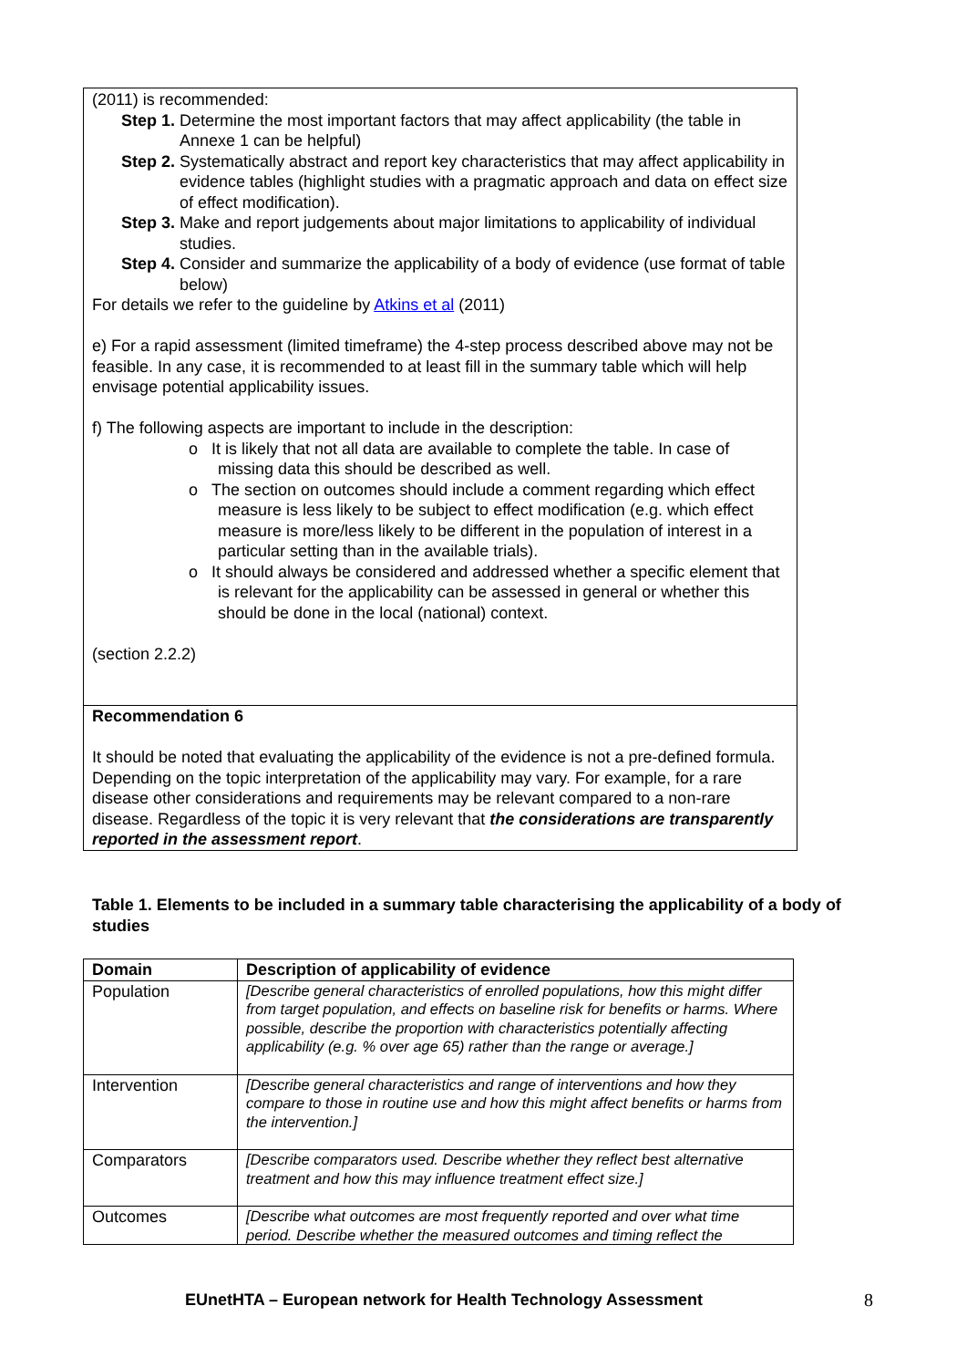(2011) is recommended:
Step 1. Determine the most important factors that may affect applicability (the table in Annexe 1 can be helpful)
Step 2. Systematically abstract and report key characteristics that may affect applicability in evidence tables (highlight studies with a pragmatic approach and data on effect size of effect modification).
Step 3. Make and report judgements about major limitations to applicability of individual studies.
Step 4. Consider and summarize the applicability of a body of evidence (use format of table below)
For details we refer to the guideline by Atkins et al (2011)
e) For a rapid assessment (limited timeframe) the 4-step process described above may not be feasible. In any case, it is recommended to at least fill in the summary table which will help envisage potential applicability issues.
f) The following aspects are important to include in the description:
o It is likely that not all data are available to complete the table. In case of missing data this should be described as well.
o The section on outcomes should include a comment regarding which effect measure is less likely to be subject to effect modification (e.g. which effect measure is more/less likely to be different in the population of interest in a particular setting than in the available trials).
o It should always be considered and addressed whether a specific element that is relevant for the applicability can be assessed in general or whether this should be done in the local (national) context.
(section 2.2.2)
Recommendation 6
It should be noted that evaluating the applicability of the evidence is not a pre-defined formula. Depending on the topic interpretation of the applicability may vary. For example, for a rare disease other considerations and requirements may be relevant compared to a non-rare disease. Regardless of the topic it is very relevant that the considerations are transparently reported in the assessment report.
Table 1. Elements to be included in a summary table characterising the applicability of a body of studies
| Domain | Description of applicability of evidence |
| --- | --- |
| Population | [Describe general characteristics of enrolled populations, how this might differ from target population, and effects on baseline risk for benefits or harms. Where possible, describe the proportion with characteristics potentially affecting applicability (e.g. % over age 65) rather than the range or average.] |
| Intervention | [Describe general characteristics and range of interventions and how they compare to those in routine use and how this might affect benefits or harms from the intervention.] |
| Comparators | [Describe comparators used. Describe whether they reflect best alternative treatment and how this may influence treatment effect size.] |
| Outcomes | [Describe what outcomes are most frequently reported and over what time period. Describe whether the measured outcomes and timing reflect the |
EUnetHTA – European network for Health Technology Assessment
8